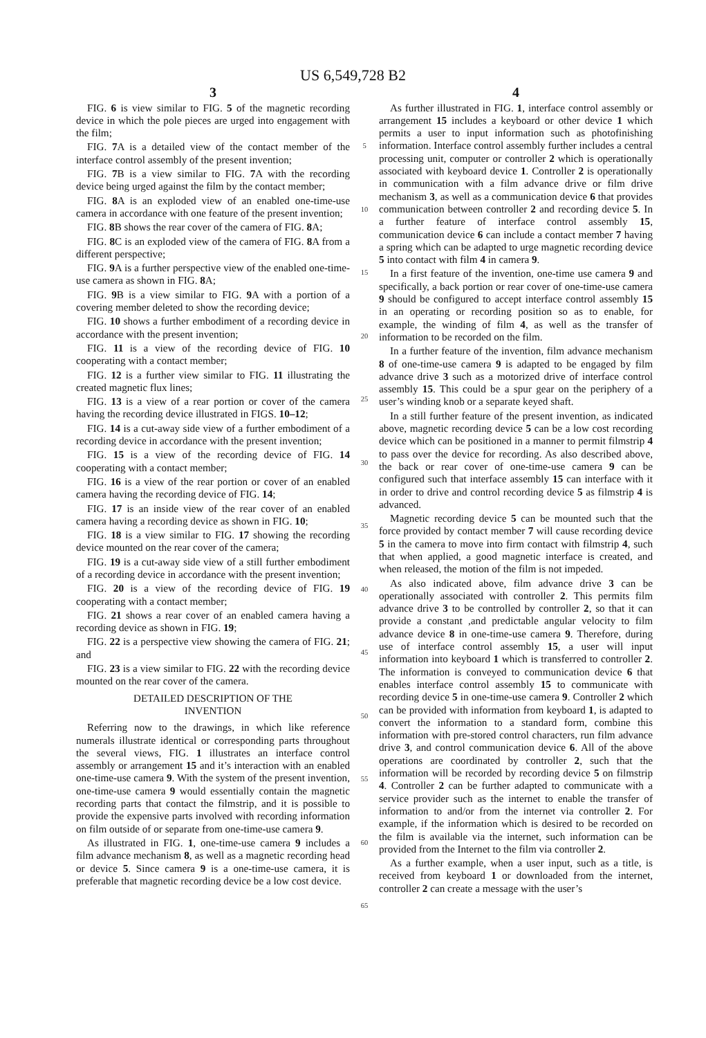US 6,549,728 B2
3
FIG. 6 is view similar to FIG. 5 of the magnetic recording device in which the pole pieces are urged into engagement with the film;
FIG. 7 A is a detailed view of the contact member of the interface control assembly of the present invention;
FIG. 7 B is a view similar to FIG. 7 A with the recording device being urged against the film by the contact member;
FIG. 8 A is an exploded view of an enabled one-time-use camera in accordance with one feature of the present invention;
FIG. 8 B shows the rear cover of the camera of FIG. 8 A;
FIG. 8 C is an exploded view of the camera of FIG. 8 A from a different perspective;
FIG. 9 A is a further perspective view of the enabled one-time-use camera as shown in FIG. 8 A;
FIG. 9 B is a view similar to FIG. 9 A with a portion of a covering member deleted to show the recording device;
FIG. 10 shows a further embodiment of a recording device in accordance with the present invention;
FIG. 11 is a view of the recording device of FIG. 10 cooperating with a contact member;
FIG. 12 is a further view similar to FIG. 11 illustrating the created magnetic flux lines;
FIG. 13 is a view of a rear portion or cover of the camera having the recording device illustrated in FIGS. 10–12;
FIG. 14 is a cut-away side view of a further embodiment of a recording device in accordance with the present invention;
FIG. 15 is a view of the recording device of FIG. 14 cooperating with a contact member;
FIG. 16 is a view of the rear portion or cover of an enabled camera having the recording device of FIG. 14;
FIG. 17 is an inside view of the rear cover of an enabled camera having a recording device as shown in FIG. 10;
FIG. 18 is a view similar to FIG. 17 showing the recording device mounted on the rear cover of the camera;
FIG. 19 is a cut-away side view of a still further embodiment of a recording device in accordance with the present invention;
FIG. 20 is a view of the recording device of FIG. 19 cooperating with a contact member;
FIG. 21 shows a rear cover of an enabled camera having a recording device as shown in FIG. 19;
FIG. 22 is a perspective view showing the camera of FIG. 21; and
FIG. 23 is a view similar to FIG. 22 with the recording device mounted on the rear cover of the camera.
DETAILED DESCRIPTION OF THE
INVENTION
Referring now to the drawings, in which like reference numerals illustrate identical or corresponding parts throughout the several views, FIG. 1 illustrates an interface control assembly or arrangement 15 and it’s interaction with an enabled one-time-use camera 9. With the system of the present invention, one-time-use camera 9 would essentially contain the magnetic recording parts that contact the filmstrip, and it is possible to provide the expensive parts involved with recording information on film outside of or separate from one-time-use camera 9.
As illustrated in FIG. 1, one-time-use camera 9 includes a film advance mechanism 8, as well as a magnetic recording head or device 5. Since camera 9 is a one-time-use camera, it is preferable that magnetic recording device be a low cost device.
5
10
15
20
25
30
35
40
45
50
55
60
65
4
As further illustrated in FIG. 1, interface control assembly or arrangement 15 includes a keyboard or other device 1 which permits a user to input information such as photofinishing information. Interface control assembly further includes a central processing unit, computer or controller 2 which is operationally associated with keyboard device 1. Controller 2 is operationally in communication with a film advance drive or film drive mechanism 3, as well as a communication device 6 that provides communication between controller 2 and recording device 5. In a further feature of interface control assembly 15, communication device 6 can include a contact member 7 having a spring which can be adapted to urge magnetic recording device 5 into contact with film 4 in camera 9.
In a first feature of the invention, one-time use camera 9 and specifically, a back portion or rear cover of one-time-use camera 9 should be configured to accept interface control assembly 15 in an operating or recording position so as to enable, for example, the winding of film 4, as well as the transfer of information to be recorded on the film.
In a further feature of the invention, film advance mechanism 8 of one-time-use camera 9 is adapted to be engaged by film advance drive 3 such as a motorized drive of interface control assembly 15. This could be a spur gear on the periphery of a user’s winding knob or a separate keyed shaft.
In a still further feature of the present invention, as indicated above, magnetic recording device 5 can be a low cost recording device which can be positioned in a manner to permit filmstrip 4 to pass over the device for recording. As also described above, the back or rear cover of one-time-use camera 9 can be configured such that interface assembly 15 can interface with it in order to drive and control recording device 5 as filmstrip 4 is advanced.
Magnetic recording device 5 can be mounted such that the force provided by contact member 7 will cause recording device 5 in the camera to move into firm contact with filmstrip 4, such that when applied, a good magnetic interface is created, and when released, the motion of the film is not impeded.
As also indicated above, film advance drive 3 can be operationally associated with controller 2. This permits film advance drive 3 to be controlled by controller 2, so that it can provide a constant ,and predictable angular velocity to film advance device 8 in one-time-use camera 9. Therefore, during use of interface control assembly 15, a user will input information into keyboard 1 which is transferred to controller 2. The information is conveyed to communication device 6 that enables interface control assembly 15 to communicate with recording device 5 in one-time-use camera 9. Controller 2 which can be provided with information from keyboard 1, is adapted to convert the information to a standard form, combine this information with pre-stored control characters, run film advance drive 3, and control communication device 6. All of the above operations are coordinated by controller 2, such that the information will be recorded by recording device 5 on filmstrip 4. Controller 2 can be further adapted to communicate with a service provider such as the internet to enable the transfer of information to and/or from the internet via controller 2. For example, if the information which is desired to be recorded on the film is available via the internet, such information can be provided from the Internet to the film via controller 2.
As a further example, when a user input, such as a title, is received from keyboard 1 or downloaded from the internet, controller 2 can create a message with the user’s